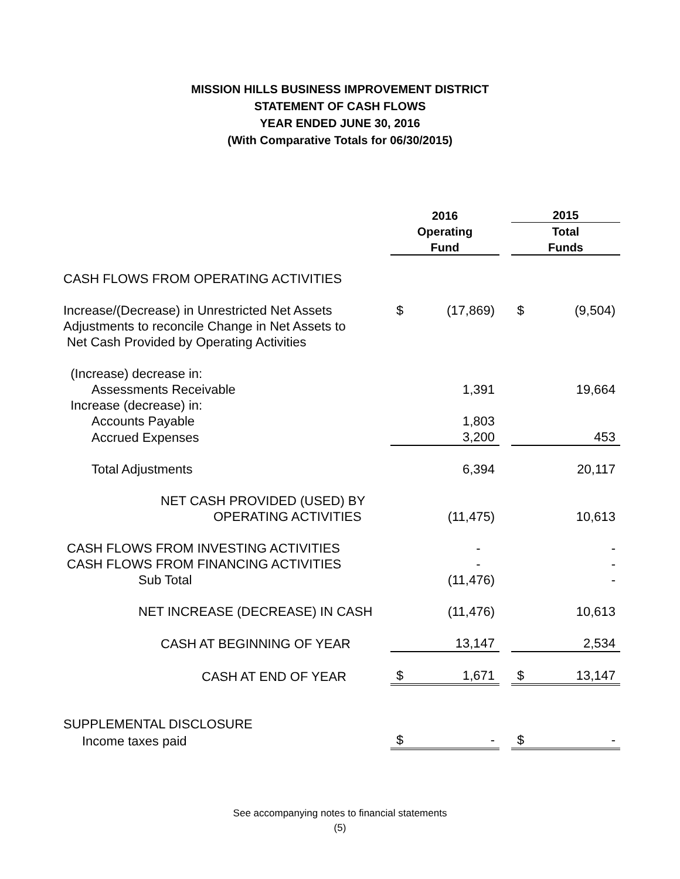MISSION HILLS BUSINESS IMPROVEMENT DISTRICT
STATEMENT OF CASH FLOWS
YEAR ENDED JUNE 30, 2016
(With Comparative Totals for 06/30/2015)
| | 2016 | | | 2015 | |
| | Operating | | | Total | |
| | Fund | | | Funds | |
| CASH FLOWS FROM OPERATING ACTIVITIES | | | | | |
| Increase/(Decrease) in Unrestricted Net Assets | $ | (17,869) | | $ | (9,504) |
| Adjustments to reconcile Change in Net Assets to | | | | | |
| Net Cash Provided by Operating Activities | | | | | |
| (Increase) decrease in: | | | | | |
| Assessments Receivable | | 1,391 | | | 19,664 |
| Increase (decrease) in: | | | | | |
| Accounts Payable | | 1,803 | | | |
| Accrued Expenses | | 3,200 | | | 453 |
| Total Adjustments | | 6,394 | | | 20,117 |
| NET CASH PROVIDED (USED) BY | | | | | |
| OPERATING ACTIVITIES | | (11,475) | | | 10,613 |
| CASH FLOWS FROM INVESTING ACTIVITIES | | - | | | - |
| CASH FLOWS FROM FINANCING ACTIVITIES | | - | | | - |
| Sub Total | | (11,476) | | | - |
| NET INCREASE (DECREASE) IN CASH | | (11,476) | | | 10,613 |
| CASH AT BEGINNING OF YEAR | | 13,147 | | | 2,534 |
| CASH AT END OF YEAR | $ | 1,671 | | $ | 13,147 |
| SUPPLEMENTAL DISCLOSURE | | | | | |
| Income taxes paid | $ | - | | $ | - |
See accompanying notes to financial statements
(5)